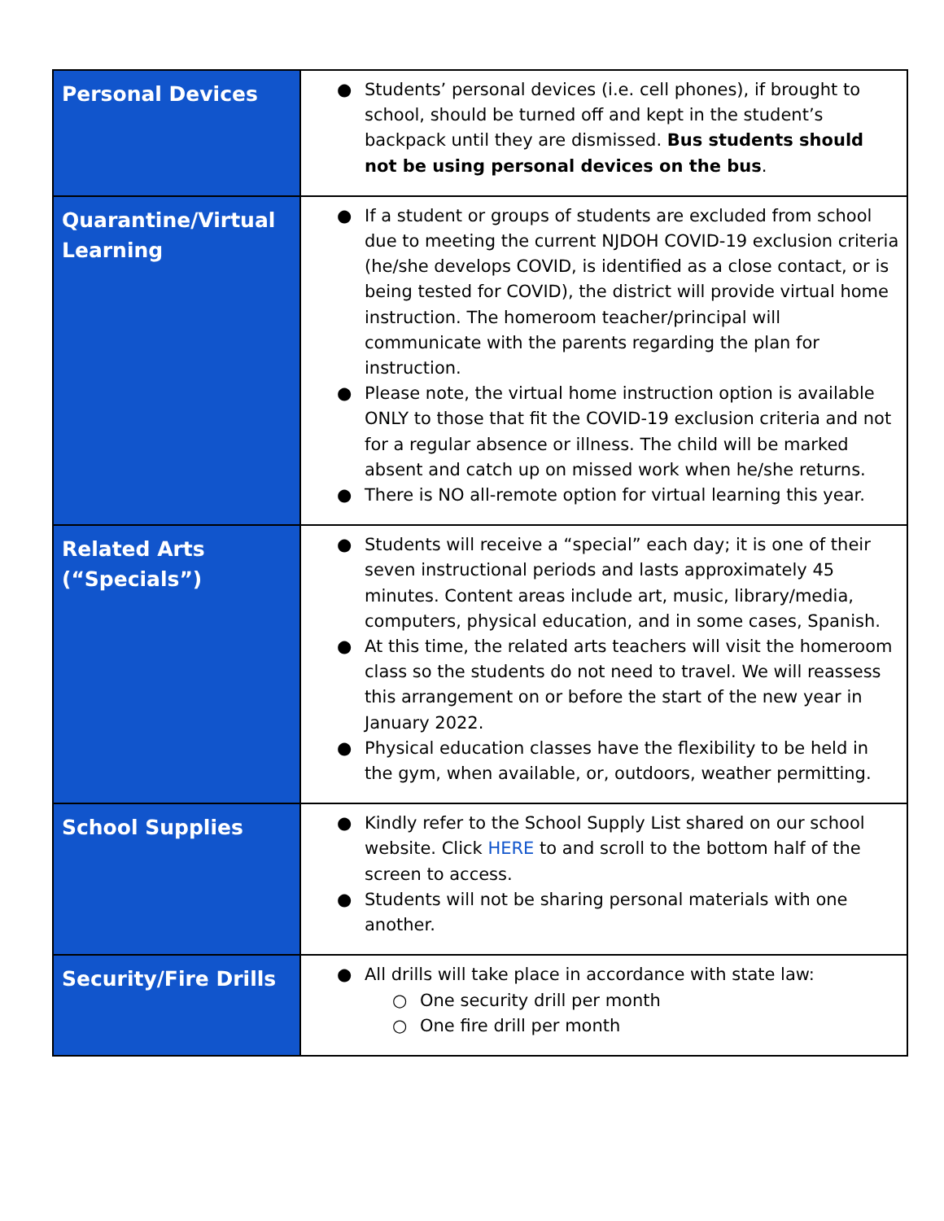| Personal Devices | ● Students’ personal devices (i.e. cell phones), if brought to school, should be turned off and kept in the student’s backpack until they are dismissed. Bus students should not be using personal devices on the bus . |
| Quarantine/Virtual Learning | ● If a student or groups of students are excluded from school due to meeting the current NJDOH COVID-19 exclusion criteria (he/she develops COVID, is identified as a close contact, or is being tested for COVID), the district will provide virtual home instruction. The homeroom teacher/principal will communicate with the parents regarding the plan for instruction. ● Please note, the virtual home instruction option is available ONLY to those that fit the COVID-19 exclusion criteria and not for a regular absence or illness. The child will be marked absent and catch up on missed work when he/she returns. ● There is NO all-remote option for virtual learning this year. |
| Related Arts (“Specials”) | ● Students will receive a “special” each day; it is one of their seven instructional periods and lasts approximately 45 minutes. Content areas include art, music, library/media, computers, physical education, and in some cases, Spanish. ● At this time, the related arts teachers will visit the homeroom class so the students do not need to travel. We will reassess this arrangement on or before the start of the new year in January 2022. ● Physical education classes have the flexibility to be held in the gym, when available, or, outdoors, weather permitting. |
| School Supplies | ● Kindly refer to the School Supply List shared on our school website. Click HERE to and scroll to the bottom half of the screen to access. ● Students will not be sharing personal materials with one another. |
| Security/Fire Drills | ● All drills will take place in accordance with state law: ○ One security drill per month ○ One fire drill per month |